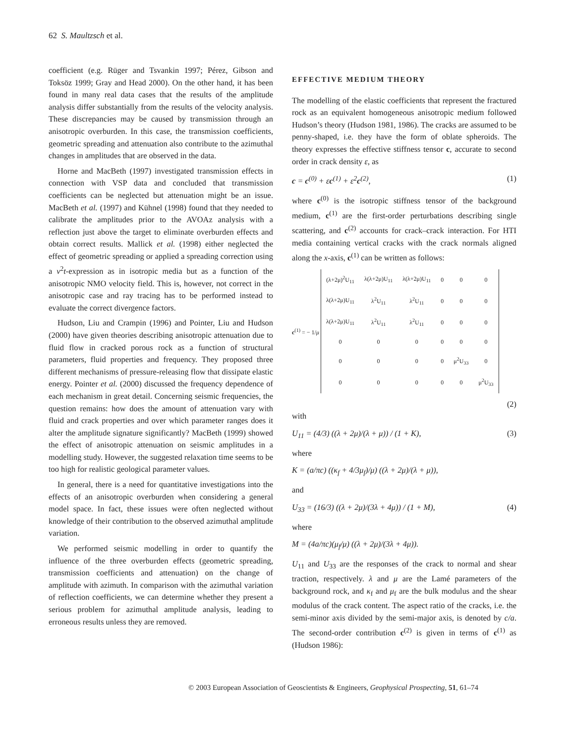62 S. Maultzsch et al.
coefficient (e.g. Rüger and Tsvankin 1997; Pérez, Gibson and Toksöz 1999; Gray and Head 2000). On the other hand, it has been found in many real data cases that the results of the amplitude analysis differ substantially from the results of the velocity analysis. These discrepancies may be caused by transmission through an anisotropic overburden. In this case, the transmission coefficients, geometric spreading and attenuation also contribute to the azimuthal changes in amplitudes that are observed in the data.
Horne and MacBeth (1997) investigated transmission effects in connection with VSP data and concluded that transmission coefficients can be neglected but attenuation might be an issue. MacBeth et al. (1997) and Kühnel (1998) found that they needed to calibrate the amplitudes prior to the AVOAz analysis with a reflection just above the target to eliminate overburden effects and obtain correct results. Mallick et al. (1998) either neglected the effect of geometric spreading or applied a spreading correction using a v<sup>2</sup>t-expression as in isotropic media but as a function of the anisotropic NMO velocity field. This is, however, not correct in the anisotropic case and ray tracing has to be performed instead to evaluate the correct divergence factors.
Hudson, Liu and Crampin (1996) and Pointer, Liu and Hudson (2000) have given theories describing anisotropic attenuation due to fluid flow in cracked porous rock as a function of structural parameters, fluid properties and frequency. They proposed three different mechanisms of pressure-releasing flow that dissipate elastic energy. Pointer et al. (2000) discussed the frequency dependence of each mechanism in great detail. Concerning seismic frequencies, the question remains: how does the amount of attenuation vary with fluid and crack properties and over which parameter ranges does it alter the amplitude signature significantly? MacBeth (1999) showed the effect of anisotropic attenuation on seismic amplitudes in a modelling study. However, the suggested relaxation time seems to be too high for realistic geological parameter values.
In general, there is a need for quantitative investigations into the effects of an anisotropic overburden when considering a general model space. In fact, these issues were often neglected without knowledge of their contribution to the observed azimuthal amplitude variation.
We performed seismic modelling in order to quantify the influence of the three overburden effects (geometric spreading, transmission coefficients and attenuation) on the change of amplitude with azimuth. In comparison with the azimuthal variation of reflection coefficients, we can determine whether they present a serious problem for azimuthal amplitude analysis, leading to erroneous results unless they are removed.
EFFECTIVE MEDIUM THEORY
The modelling of the elastic coefficients that represent the fractured rock as an equivalent homogeneous anisotropic medium followed Hudson’s theory (Hudson 1981, 1986). The cracks are assumed to be penny-shaped, i.e. they have the form of oblate spheroids. The theory expresses the effective stiffness tensor c, accurate to second order in crack density ε, as
c = c<sup>(0)</sup> + εc<sup>(1)</sup> + ε<sup>2</sup>c<sup>(2)</sup>, (1)
where c<sup>(0)</sup> is the isotropic stiffness tensor of the background medium, c<sup>(1)</sup> are the first-order perturbations describing single scattering, and c<sup>(2)</sup> accounts for crack–crack interaction. For HTI media containing vertical cracks with the crack normals aligned along the x-axis, c<sup>(1)</sup> can be written as follows:
c<sup>(1)</sup> = − 1/μ
| (λ+2μ)<sup>2</sup>U<sub>11</sub> | λ(λ+2μ)U<sub>11</sub> | λ(λ+2μ)U<sub>11</sub> | 0 | 0 | 0 |
| λ(λ+2μ)U<sub>11</sub> | λ<sup>2</sup>U<sub>11</sub> | λ<sup>2</sup>U<sub>11</sub> | 0 | 0 | 0 |
| λ(λ+2μ)U<sub>11</sub> | λ<sup>2</sup>U<sub>11</sub> | λ<sup>2</sup>U<sub>11</sub> | 0 | 0 | 0 |
| 0 | 0 | 0 | 0 | 0 | 0 |
| 0 | 0 | 0 | 0 | μ<sup>2</sup>U<sub>33</sub> | 0 |
| 0 | 0 | 0 | 0 | 0 | μ<sup>2</sup>U<sub>33</sub> |
(2)
with
U<sub>11</sub> = (4/3) ((λ + 2μ)/(λ + μ)) / (1 + K), (3)
where
K = (a/πc) ((κ<sub>f</sub> + 4/3μ<sub>f</sub>)/μ) ((λ + 2μ)/(λ + μ)),
and
U<sub>33</sub> = (16/3) ((λ + 2μ)/(3λ + 4μ)) / (1 + M), (4)
where
M = (4a/πc)(μ<sub>f</sub>/μ) ((λ + 2μ)/(3λ + 4μ)).
U<sub>11</sub> and U<sub>33</sub> are the responses of the crack to normal and shear traction, respectively. λ and μ are the Lamé parameters of the background rock, and κ<sub>f</sub> and μ<sub>f</sub> are the bulk modulus and the shear modulus of the crack content. The aspect ratio of the cracks, i.e. the semi-minor axis divided by the semi-major axis, is denoted by c/a. The second-order contribution c<sup>(2)</sup> is given in terms of c<sup>(1)</sup> as (Hudson 1986):
© 2003 European Association of Geoscientists & Engineers, Geophysical Prospecting, 51, 61–74